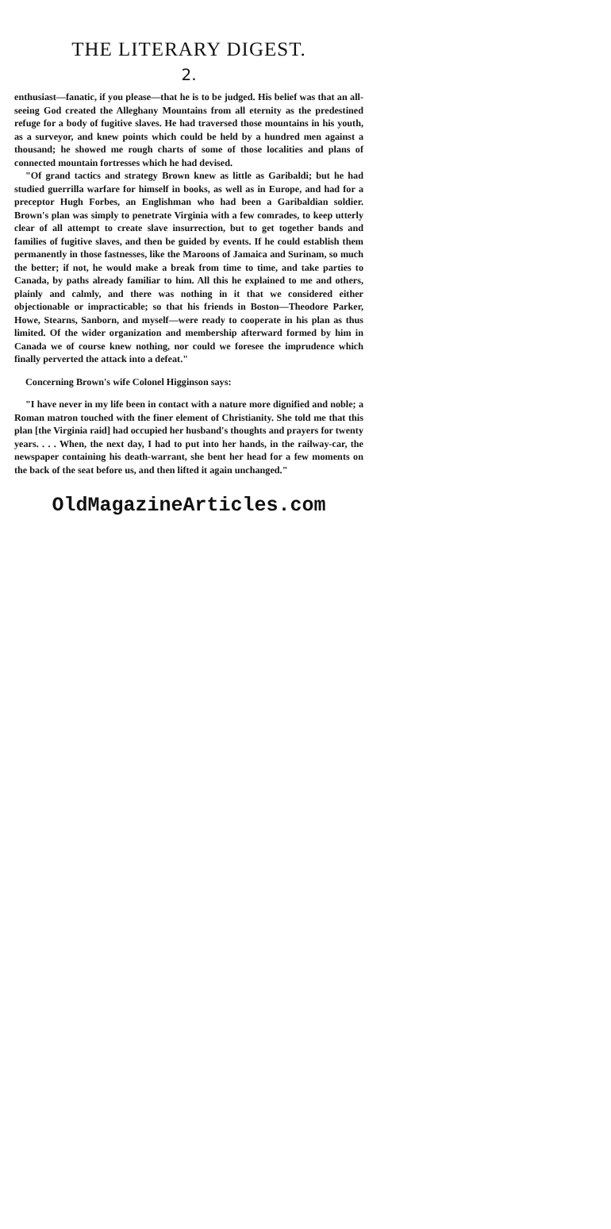THE LITERARY DIGEST.
2.
enthusiast—fanatic, if you please—that he is to be judged. His belief was that an all-seeing God created the Alleghany Mountains from all eternity as the predestined refuge for a body of fugitive slaves. He had traversed those mountains in his youth, as a surveyor, and knew points which could be held by a hundred men against a thousand; he showed me rough charts of some of those localities and plans of connected mountain fortresses which he had devised.
"Of grand tactics and strategy Brown knew as little as Garibaldi; but he had studied guerrilla warfare for himself in books, as well as in Europe, and had for a preceptor Hugh Forbes, an Englishman who had been a Garibaldian soldier. Brown's plan was simply to penetrate Virginia with a few comrades, to keep utterly clear of all attempt to create slave insurrection, but to get together bands and families of fugitive slaves, and then be guided by events. If he could establish them permanently in those fastnesses, like the Maroons of Jamaica and Surinam, so much the better; if not, he would make a break from time to time, and take parties to Canada, by paths already familiar to him. All this he explained to me and others, plainly and calmly, and there was nothing in it that we considered either objectionable or impracticable; so that his friends in Boston—Theodore Parker, Howe, Stearns, Sanborn, and myself—were ready to cooperate in his plan as thus limited. Of the wider organization and membership afterward formed by him in Canada we of course knew nothing, nor could we foresee the imprudence which finally perverted the attack into a defeat."
Concerning Brown's wife Colonel Higginson says:
"I have never in my life been in contact with a nature more dignified and noble; a Roman matron touched with the finer element of Christianity. She told me that this plan [the Virginia raid] had occupied her husband's thoughts and prayers for twenty years. . . . When, the next day, I had to put into her hands, in the railway-car, the newspaper containing his death-warrant, she bent her head for a few moments on the back of the seat before us, and then lifted it again unchanged."
OldMagazineArticles.com